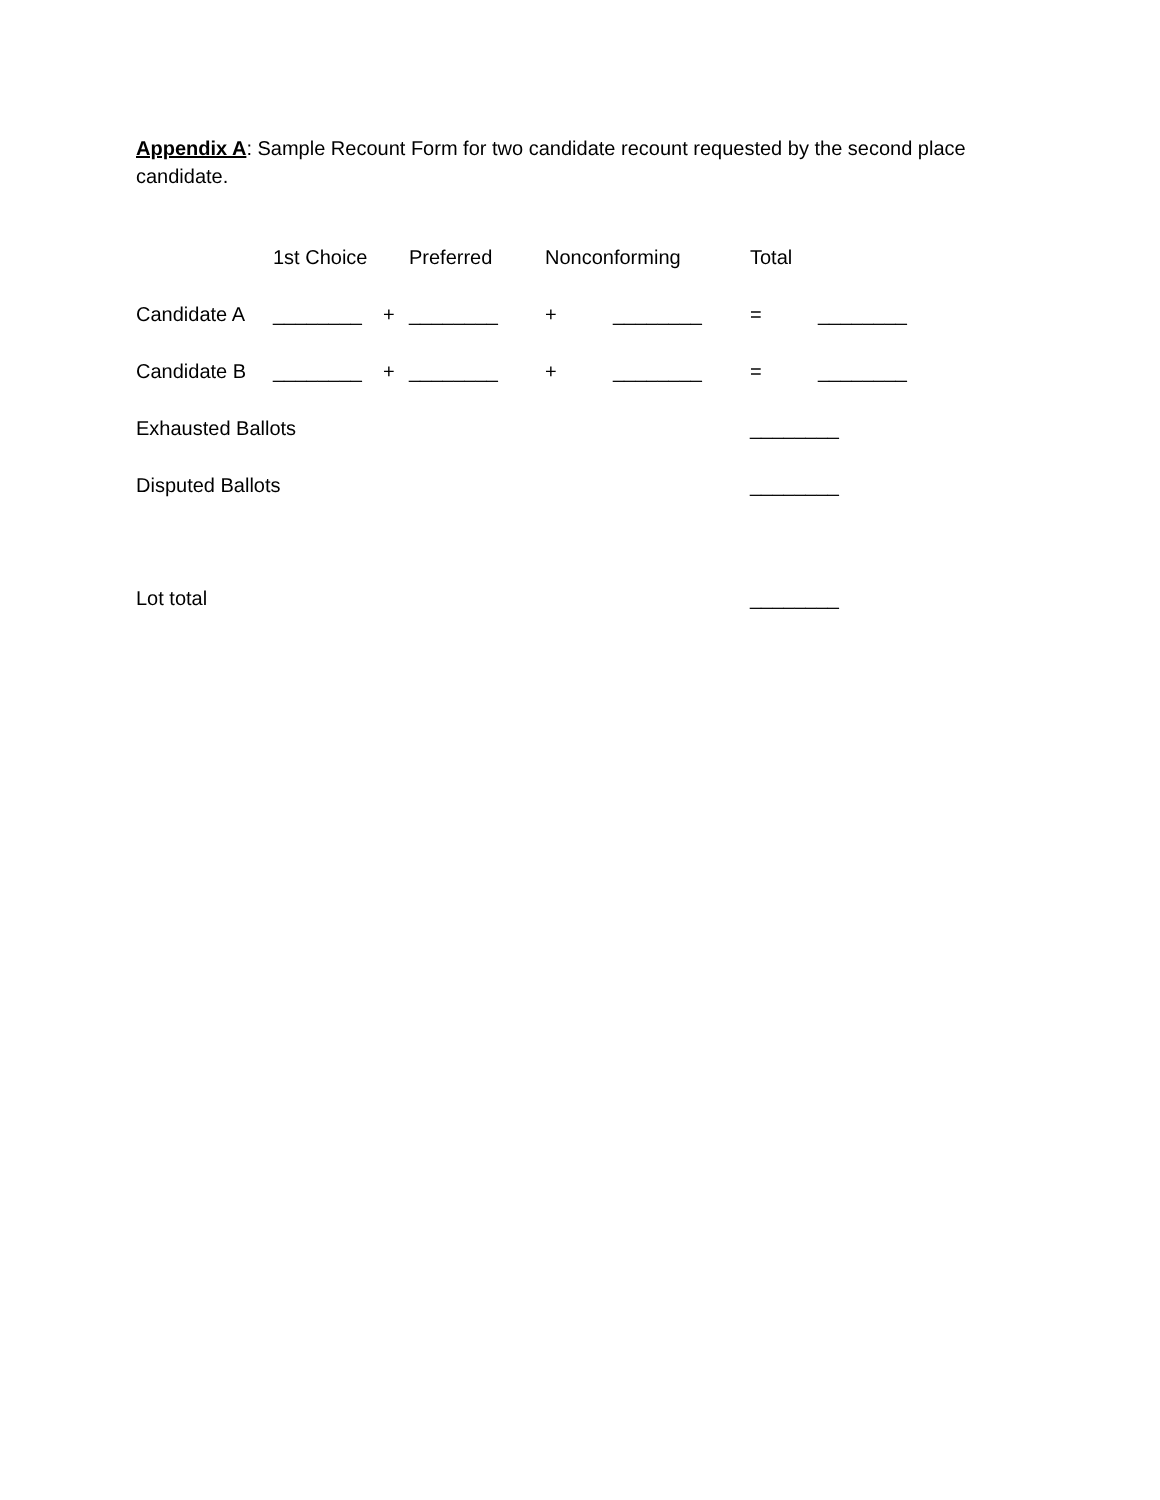Appendix A: Sample Recount Form for two candidate recount requested by the second place candidate.
1st Choice Preferred Nonconforming Total
Candidate A ________ + ________ + ________ = ________
Candidate B ________ + ________ + ________ = ________
Exhausted Ballots ________
Disputed Ballots ________
Lot total ________